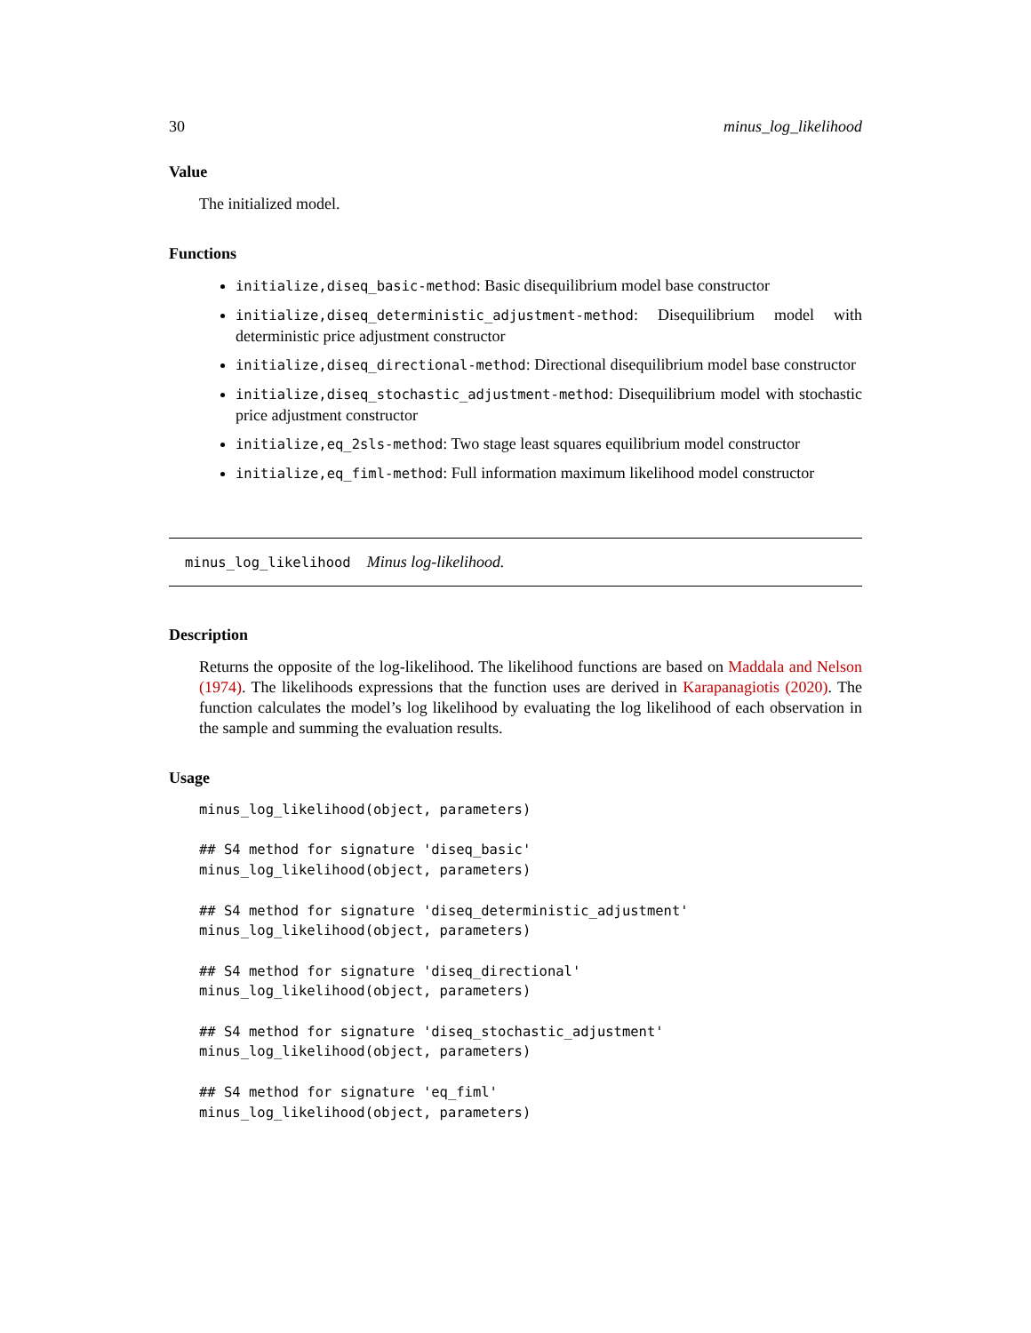30 minus_log_likelihood
Value
The initialized model.
Functions
initialize,diseq_basic-method: Basic disequilibrium model base constructor
initialize,diseq_deterministic_adjustment-method: Disequilibrium model with deterministic price adjustment constructor
initialize,diseq_directional-method: Directional disequilibrium model base constructor
initialize,diseq_stochastic_adjustment-method: Disequilibrium model with stochastic price adjustment constructor
initialize,eq_2sls-method: Two stage least squares equilibrium model constructor
initialize,eq_fiml-method: Full information maximum likelihood model constructor
minus_log_likelihood Minus log-likelihood.
Description
Returns the opposite of the log-likelihood. The likelihood functions are based on Maddala and Nelson (1974). The likelihoods expressions that the function uses are derived in Karapanagiotis (2020). The function calculates the model’s log likelihood by evaluating the log likelihood of each observation in the sample and summing the evaluation results.
Usage
minus_log_likelihood(object, parameters)

## S4 method for signature 'diseq_basic'
minus_log_likelihood(object, parameters)

## S4 method for signature 'diseq_deterministic_adjustment'
minus_log_likelihood(object, parameters)

## S4 method for signature 'diseq_directional'
minus_log_likelihood(object, parameters)

## S4 method for signature 'diseq_stochastic_adjustment'
minus_log_likelihood(object, parameters)

## S4 method for signature 'eq_fiml'
minus_log_likelihood(object, parameters)